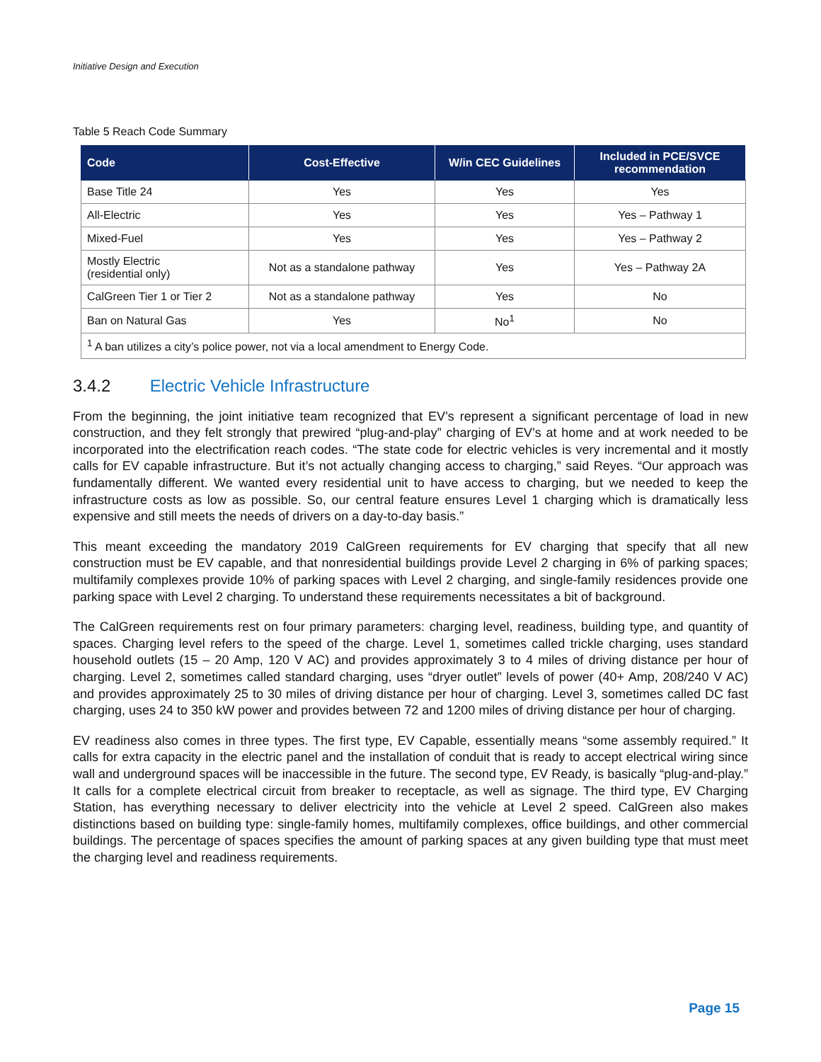Initiative Design and Execution
Table 5 Reach Code Summary
| Code | Cost-Effective | W/in CEC Guidelines | Included in PCE/SVCE recommendation |
| --- | --- | --- | --- |
| Base Title 24 | Yes | Yes | Yes |
| All-Electric | Yes | Yes | Yes – Pathway 1 |
| Mixed-Fuel | Yes | Yes | Yes – Pathway 2 |
| Mostly Electric (residential only) | Not as a standalone pathway | Yes | Yes – Pathway 2A |
| CalGreen Tier 1 or Tier 2 | Not as a standalone pathway | Yes | No |
| Ban on Natural Gas | Yes | No<sup>1</sup> | No |
| <sup>1</sup> A ban utilizes a city’s police power, not via a local amendment to Energy Code. | | | |
3.4.2 Electric Vehicle Infrastructure
From the beginning, the joint initiative team recognized that EV’s represent a significant percentage of load in new construction, and they felt strongly that prewired “plug-and-play” charging of EV’s at home and at work needed to be incorporated into the electrification reach codes. “The state code for electric vehicles is very incremental and it mostly calls for EV capable infrastructure. But it’s not actually changing access to charging,” said Reyes. “Our approach was fundamentally different. We wanted every residential unit to have access to charging, but we needed to keep the infrastructure costs as low as possible. So, our central feature ensures Level 1 charging which is dramatically less expensive and still meets the needs of drivers on a day-to-day basis.”
This meant exceeding the mandatory 2019 CalGreen requirements for EV charging that specify that all new construction must be EV capable, and that nonresidential buildings provide Level 2 charging in 6% of parking spaces; multifamily complexes provide 10% of parking spaces with Level 2 charging, and single-family residences provide one parking space with Level 2 charging. To understand these requirements necessitates a bit of background.
The CalGreen requirements rest on four primary parameters: charging level, readiness, building type, and quantity of spaces. Charging level refers to the speed of the charge. Level 1, sometimes called trickle charging, uses standard household outlets (15 – 20 Amp, 120 V AC) and provides approximately 3 to 4 miles of driving distance per hour of charging. Level 2, sometimes called standard charging, uses “dryer outlet” levels of power (40+ Amp, 208/240 V AC) and provides approximately 25 to 30 miles of driving distance per hour of charging. Level 3, sometimes called DC fast charging, uses 24 to 350 kW power and provides between 72 and 1200 miles of driving distance per hour of charging.
EV readiness also comes in three types. The first type, EV Capable, essentially means “some assembly required.” It calls for extra capacity in the electric panel and the installation of conduit that is ready to accept electrical wiring since wall and underground spaces will be inaccessible in the future. The second type, EV Ready, is basically “plug-and-play.” It calls for a complete electrical circuit from breaker to receptacle, as well as signage. The third type, EV Charging Station, has everything necessary to deliver electricity into the vehicle at Level 2 speed. CalGreen also makes distinctions based on building type: single-family homes, multifamily complexes, office buildings, and other commercial buildings. The percentage of spaces specifies the amount of parking spaces at any given building type that must meet the charging level and readiness requirements.
Page 15